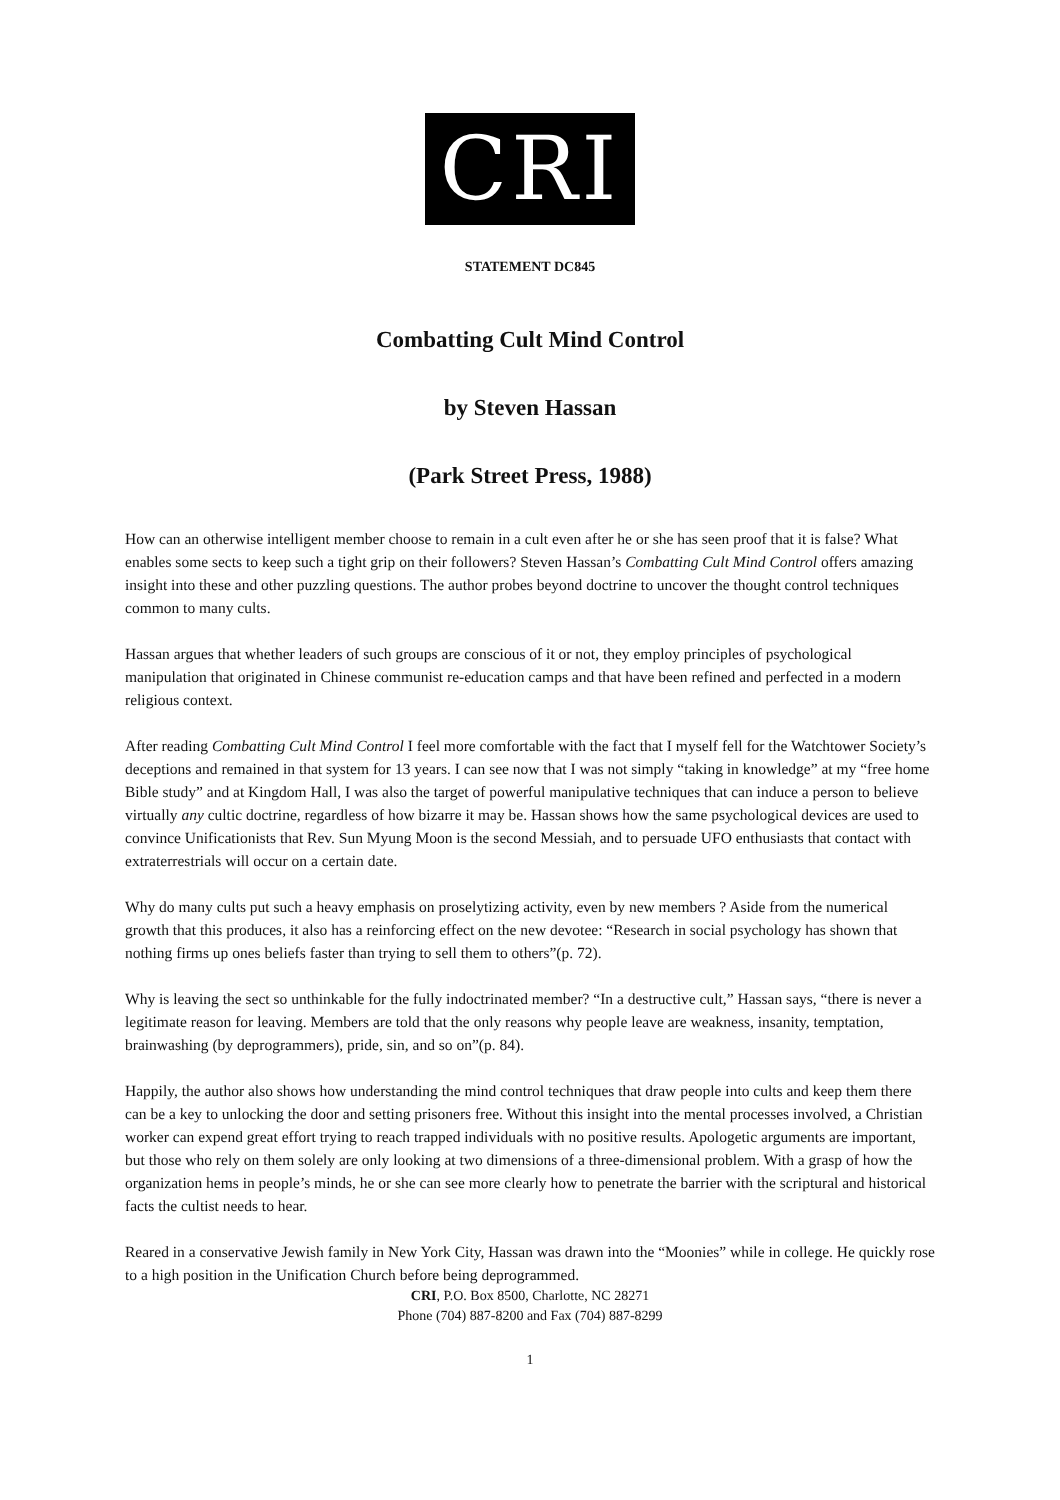CRI
STATEMENT DC845
Combatting Cult Mind Control
by Steven Hassan
(Park Street Press, 1988)
How can an otherwise intelligent member choose to remain in a cult even after he or she has seen proof that it is false? What enables some sects to keep such a tight grip on their followers? Steven Hassan’s Combatting Cult Mind Control offers amazing insight into these and other puzzling questions. The author probes beyond doctrine to uncover the thought control techniques common to many cults.
Hassan argues that whether leaders of such groups are conscious of it or not, they employ principles of psychological manipulation that originated in Chinese communist re-education camps and that have been refined and perfected in a modern religious context.
After reading Combatting Cult Mind Control I feel more comfortable with the fact that I myself fell for the Watchtower Society’s deceptions and remained in that system for 13 years. I can see now that I was not simply “taking in knowledge” at my “free home Bible study” and at Kingdom Hall, I was also the target of powerful manipulative techniques that can induce a person to believe virtually any cultic doctrine, regardless of how bizarre it may be. Hassan shows how the same psychological devices are used to convince Unificationists that Rev. Sun Myung Moon is the second Messiah, and to persuade UFO enthusiasts that contact with extraterrestrials will occur on a certain date.
Why do many cults put such a heavy emphasis on proselytizing activity, even by new members ? Aside from the numerical growth that this produces, it also has a reinforcing effect on the new devotee: “Research in social psychology has shown that nothing firms up ones beliefs faster than trying to sell them to others”(p. 72).
Why is leaving the sect so unthinkable for the fully indoctrinated member? “In a destructive cult,” Hassan says, “there is never a legitimate reason for leaving. Members are told that the only reasons why people leave are weakness, insanity, temptation, brainwashing (by deprogrammers), pride, sin, and so on”(p. 84).
Happily, the author also shows how understanding the mind control techniques that draw people into cults and keep them there can be a key to unlocking the door and setting prisoners free. Without this insight into the mental processes involved, a Christian worker can expend great effort trying to reach trapped individuals with no positive results. Apologetic arguments are important, but those who rely on them solely are only looking at two dimensions of a three-dimensional problem. With a grasp of how the organization hems in people’s minds, he or she can see more clearly how to penetrate the barrier with the scriptural and historical facts the cultist needs to hear.
Reared in a conservative Jewish family in New York City, Hassan was drawn into the “Moonies” while in college. He quickly rose to a high position in the Unification Church before being deprogrammed.
CRI, P.O. Box 8500, Charlotte, NC 28271
Phone (704) 887-8200 and Fax (704) 887-8299
1